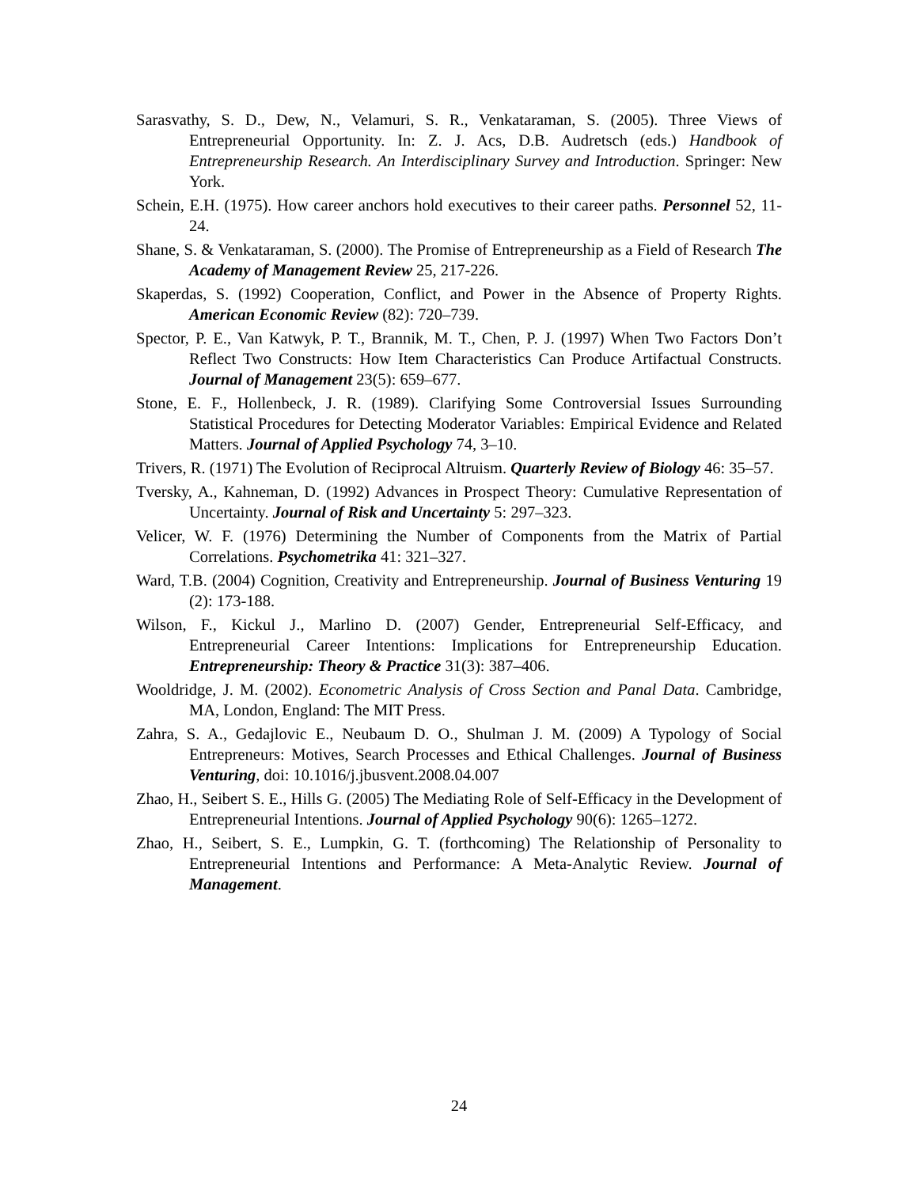Sarasvathy, S. D., Dew, N., Velamuri, S. R., Venkataraman, S. (2005). Three Views of Entrepreneurial Opportunity. In: Z. J. Acs, D.B. Audretsch (eds.) Handbook of Entrepreneurship Research. An Interdisciplinary Survey and Introduction. Springer: New York.
Schein, E.H. (1975). How career anchors hold executives to their career paths. Personnel 52, 11-24.
Shane, S. & Venkataraman, S. (2000). The Promise of Entrepreneurship as a Field of Research The Academy of Management Review 25, 217-226.
Skaperdas, S. (1992) Cooperation, Conflict, and Power in the Absence of Property Rights. American Economic Review (82): 720–739.
Spector, P. E., Van Katwyk, P. T., Brannik, M. T., Chen, P. J. (1997) When Two Factors Don’t Reflect Two Constructs: How Item Characteristics Can Produce Artifactual Constructs. Journal of Management 23(5): 659–677.
Stone, E. F., Hollenbeck, J. R. (1989). Clarifying Some Controversial Issues Surrounding Statistical Procedures for Detecting Moderator Variables: Empirical Evidence and Related Matters. Journal of Applied Psychology 74, 3–10.
Trivers, R. (1971) The Evolution of Reciprocal Altruism. Quarterly Review of Biology 46: 35–57.
Tversky, A., Kahneman, D. (1992) Advances in Prospect Theory: Cumulative Representation of Uncertainty. Journal of Risk and Uncertainty 5: 297–323.
Velicer, W. F. (1976) Determining the Number of Components from the Matrix of Partial Correlations. Psychometrika 41: 321–327.
Ward, T.B. (2004) Cognition, Creativity and Entrepreneurship. Journal of Business Venturing 19 (2): 173-188.
Wilson, F., Kickul J., Marlino D. (2007) Gender, Entrepreneurial Self-Efficacy, and Entrepreneurial Career Intentions: Implications for Entrepreneurship Education. Entrepreneurship: Theory & Practice 31(3): 387–406.
Wooldridge, J. M. (2002). Econometric Analysis of Cross Section and Panal Data. Cambridge, MA, London, England: The MIT Press.
Zahra, S. A., Gedajlovic E., Neubaum D. O., Shulman J. M. (2009) A Typology of Social Entrepreneurs: Motives, Search Processes and Ethical Challenges. Journal of Business Venturing, doi: 10.1016/j.jbusvent.2008.04.007
Zhao, H., Seibert S. E., Hills G. (2005) The Mediating Role of Self-Efficacy in the Development of Entrepreneurial Intentions. Journal of Applied Psychology 90(6): 1265–1272.
Zhao, H., Seibert, S. E., Lumpkin, G. T. (forthcoming) The Relationship of Personality to Entrepreneurial Intentions and Performance: A Meta-Analytic Review. Journal of Management.
24